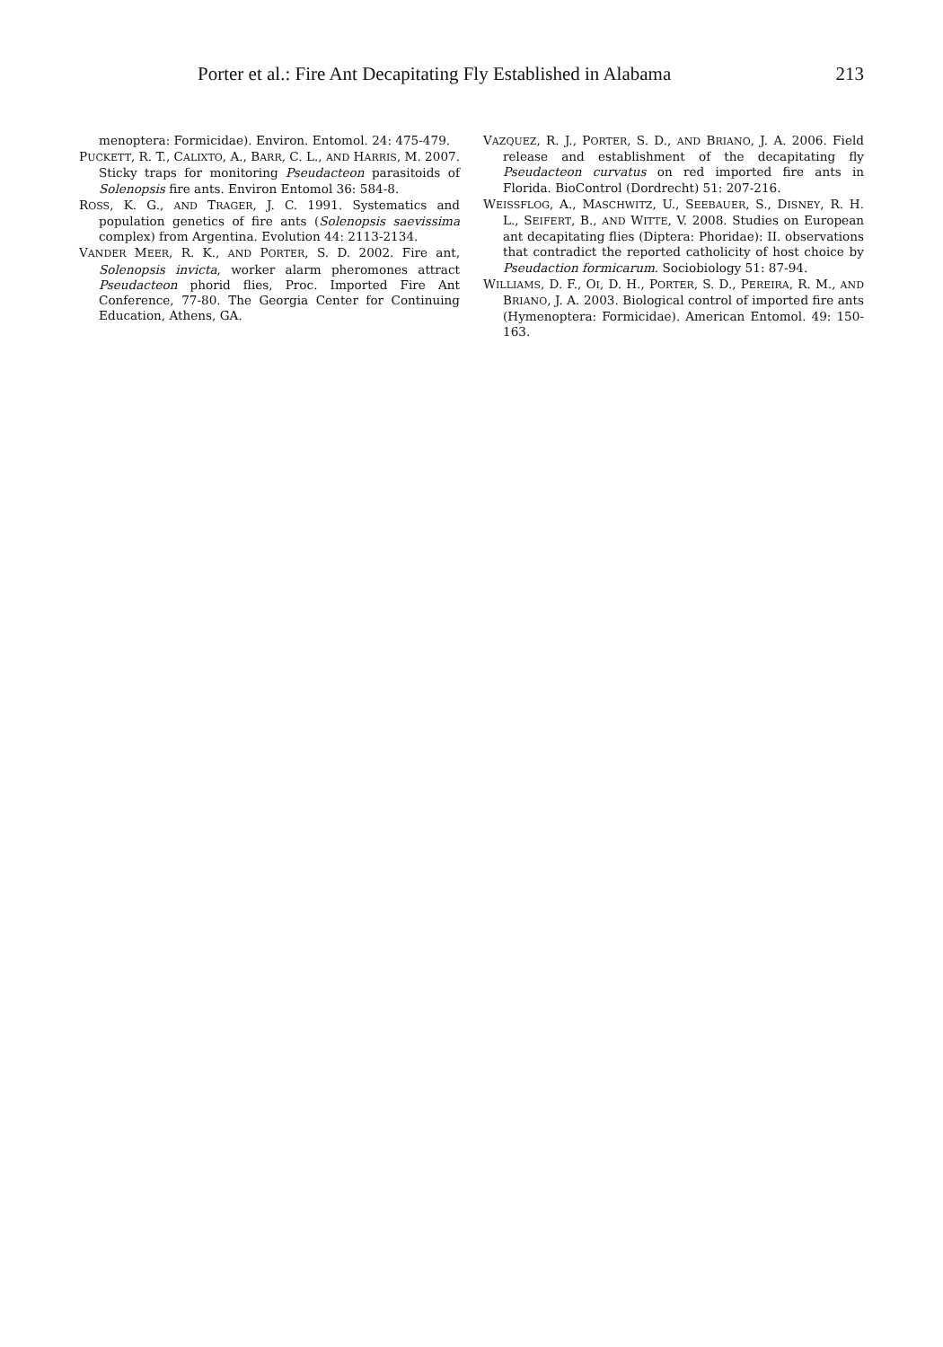Porter et al.: Fire Ant Decapitating Fly Established in Alabama 213
menoptera: Formicidae). Environ. Entomol. 24: 475-479.
PUCKETT, R. T., CALIXTO, A., BARR, C. L., AND HARRIS, M. 2007. Sticky traps for monitoring Pseudacteon parasitoids of Solenopsis fire ants. Environ Entomol 36: 584-8.
ROSS, K. G., AND TRAGER, J. C. 1991. Systematics and population genetics of fire ants (Solenopsis saevissima complex) from Argentina. Evolution 44: 2113-2134.
VANDER MEER, R. K., AND PORTER, S. D. 2002. Fire ant, Solenopsis invicta, worker alarm pheromones attract Pseudacteon phorid flies, Proc. Imported Fire Ant Conference, 77-80. The Georgia Center for Continuing Education, Athens, GA.
VAZQUEZ, R. J., PORTER, S. D., AND BRIANO, J. A. 2006. Field release and establishment of the decapitating fly Pseudacteon curvatus on red imported fire ants in Florida. BioControl (Dordrecht) 51: 207-216.
WEISSFLOG, A., MASCHWITZ, U., SEEBAUER, S., DISNEY, R. H. L., SEIFERT, B., AND WITTE, V. 2008. Studies on European ant decapitating flies (Diptera: Phoridae): II. observations that contradict the reported catholicity of host choice by Pseudaction formicarum. Sociobiology 51: 87-94.
WILLIAMS, D. F., OI, D. H., PORTER, S. D., PEREIRA, R. M., AND BRIANO, J. A. 2003. Biological control of imported fire ants (Hymenoptera: Formicidae). American Entomol. 49: 150-163.